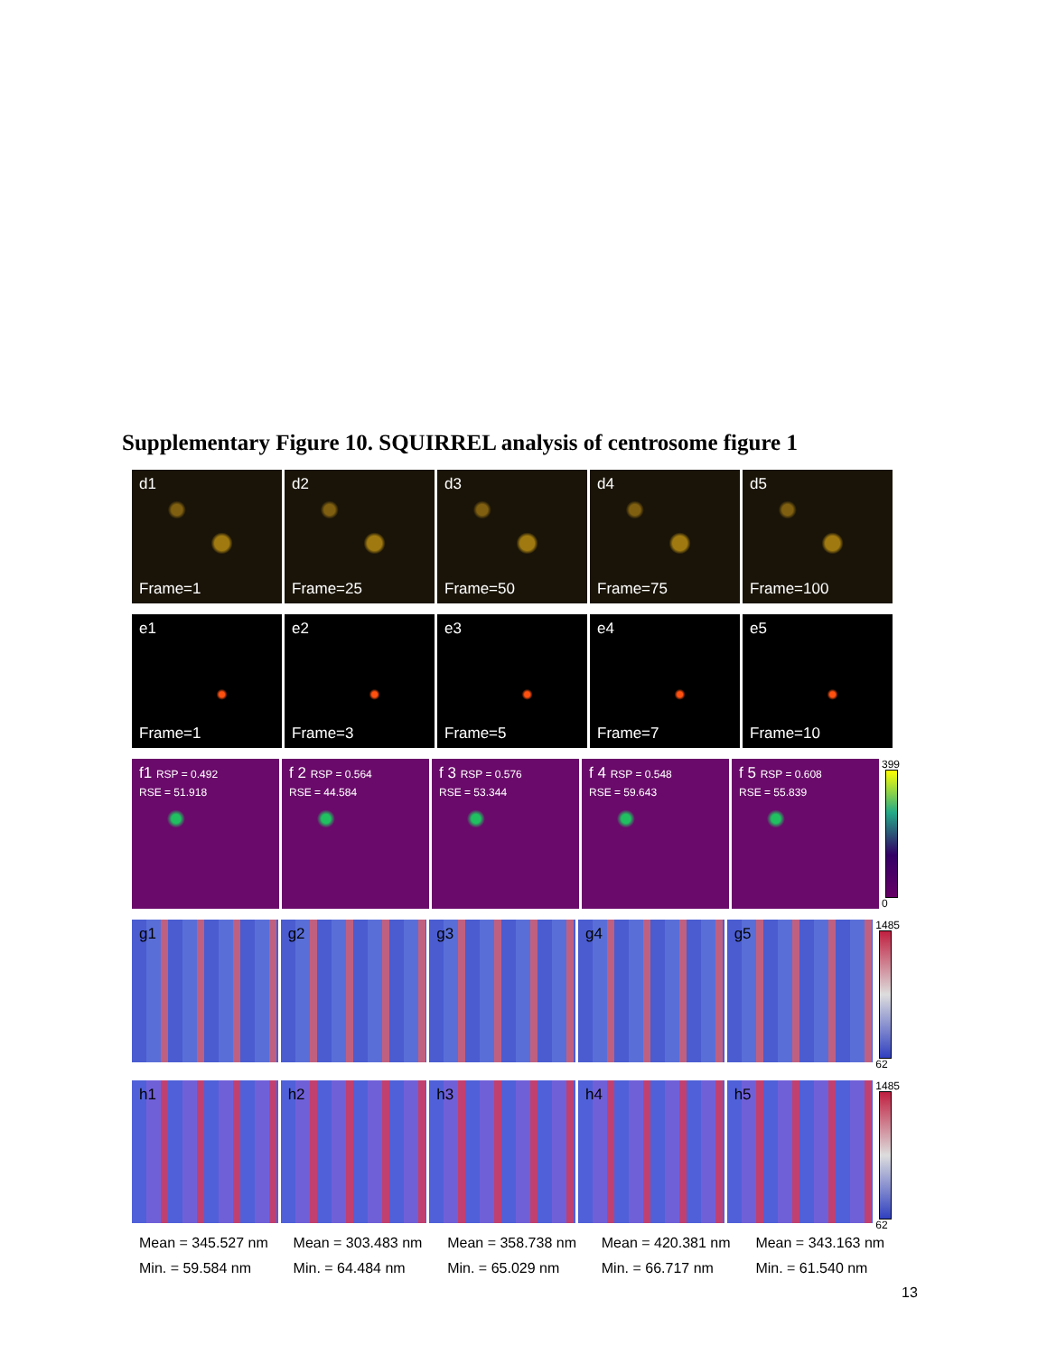Supplementary Figure 10. SQUIRREL analysis of centrosome figure 1
d1
Frame=1
d2
Frame=25
d3
Frame=50
d4
Frame=75
d5
Frame=100
e1
Frame=1
e2
Frame=3
e3
Frame=5
e4
Frame=7
e5
Frame=10
f1 RSP = 0.492
RSE = 51.918
f 2 RSP = 0.564
RSE = 44.584
f 3 RSP = 0.576
RSE = 53.344
f 4 RSP = 0.548
RSE = 59.643
f 5 RSP = 0.608
RSE = 55.839
399
0
g1 g2 g3 g4 g5
1485
62
h1 h2 h3 h4 h5
1485
62
Mean = 345.527 nm
Min. = 59.584 nm
Mean = 303.483 nm
Min. = 64.484 nm
Mean = 358.738 nm
Min. = 65.029 nm
Mean = 420.381 nm
Min. = 66.717 nm
Mean = 343.163 nm
Min. = 61.540 nm
13